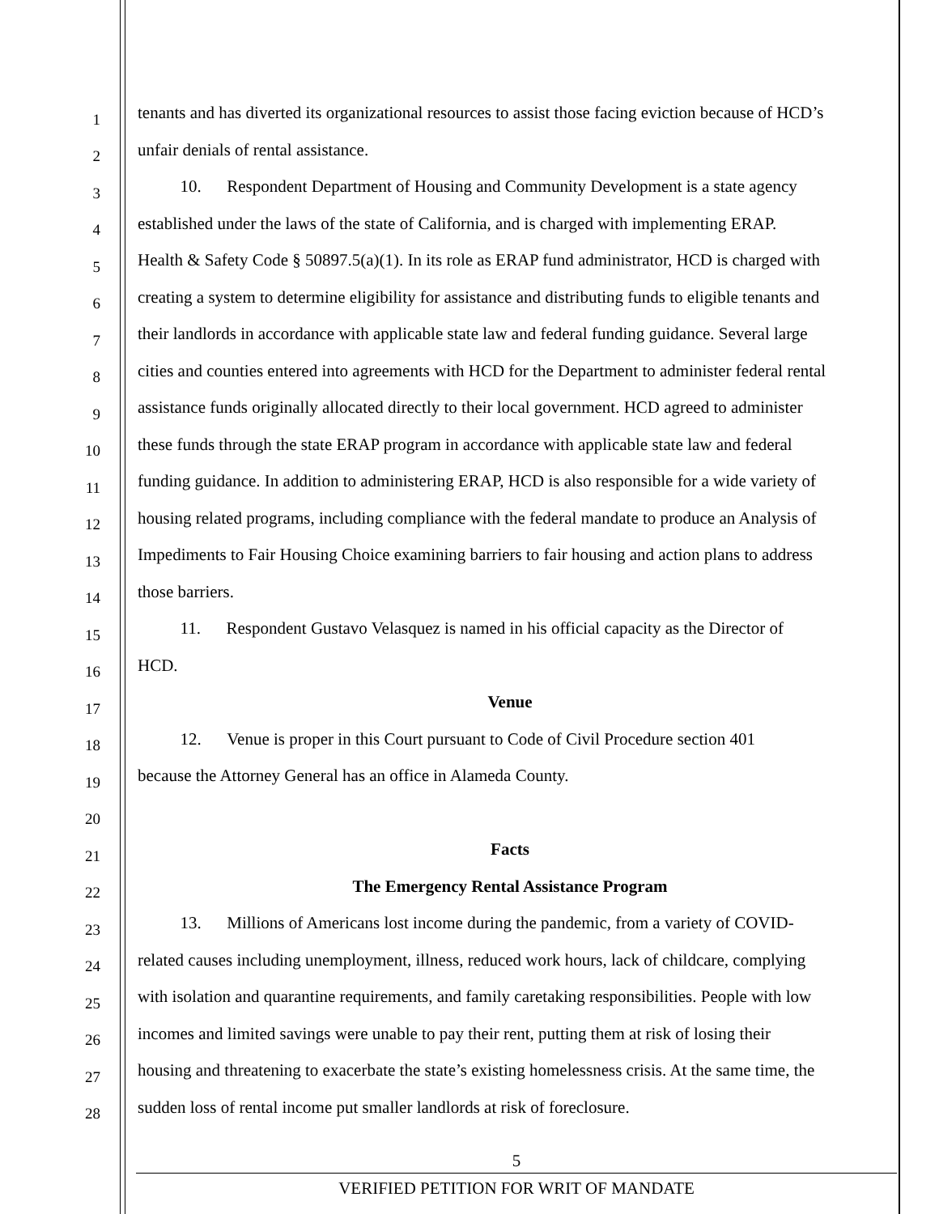1 tenants and has diverted its organizational resources to assist those facing eviction because of HCD’s
2 unfair denials of rental assistance.
3   10.  Respondent Department of Housing and Community Development is a state agency
4 established under the laws of the state of California, and is charged with implementing ERAP.
5 Health & Safety Code § 50897.5(a)(1). In its role as ERAP fund administrator, HCD is charged with
6 creating a system to determine eligibility for assistance and distributing funds to eligible tenants and
7 their landlords in accordance with applicable state law and federal funding guidance. Several large
8 cities and counties entered into agreements with HCD for the Department to administer federal rental
9 assistance funds originally allocated directly to their local government. HCD agreed to administer
10 these funds through the state ERAP program in accordance with applicable state law and federal
11 funding guidance. In addition to administering ERAP, HCD is also responsible for a wide variety of
12 housing related programs, including compliance with the federal mandate to produce an Analysis of
13 Impediments to Fair Housing Choice examining barriers to fair housing and action plans to address
14 those barriers.
15   11.  Respondent Gustavo Velasquez is named in his official capacity as the Director of
16 HCD.
17 Venue
18   12.  Venue is proper in this Court pursuant to Code of Civil Procedure section 401
19 because the Attorney General has an office in Alameda County.
20
21 Facts
22 The Emergency Rental Assistance Program
23   13.  Millions of Americans lost income during the pandemic, from a variety of COVID-
24 related causes including unemployment, illness, reduced work hours, lack of childcare, complying
25 with isolation and quarantine requirements, and family caretaking responsibilities. People with low
26 incomes and limited savings were unable to pay their rent, putting them at risk of losing their
27 housing and threatening to exacerbate the state’s existing homelessness crisis. At the same time, the
28 sudden loss of rental income put smaller landlords at risk of foreclosure.
5
VERIFIED PETITION FOR WRIT OF MANDATE